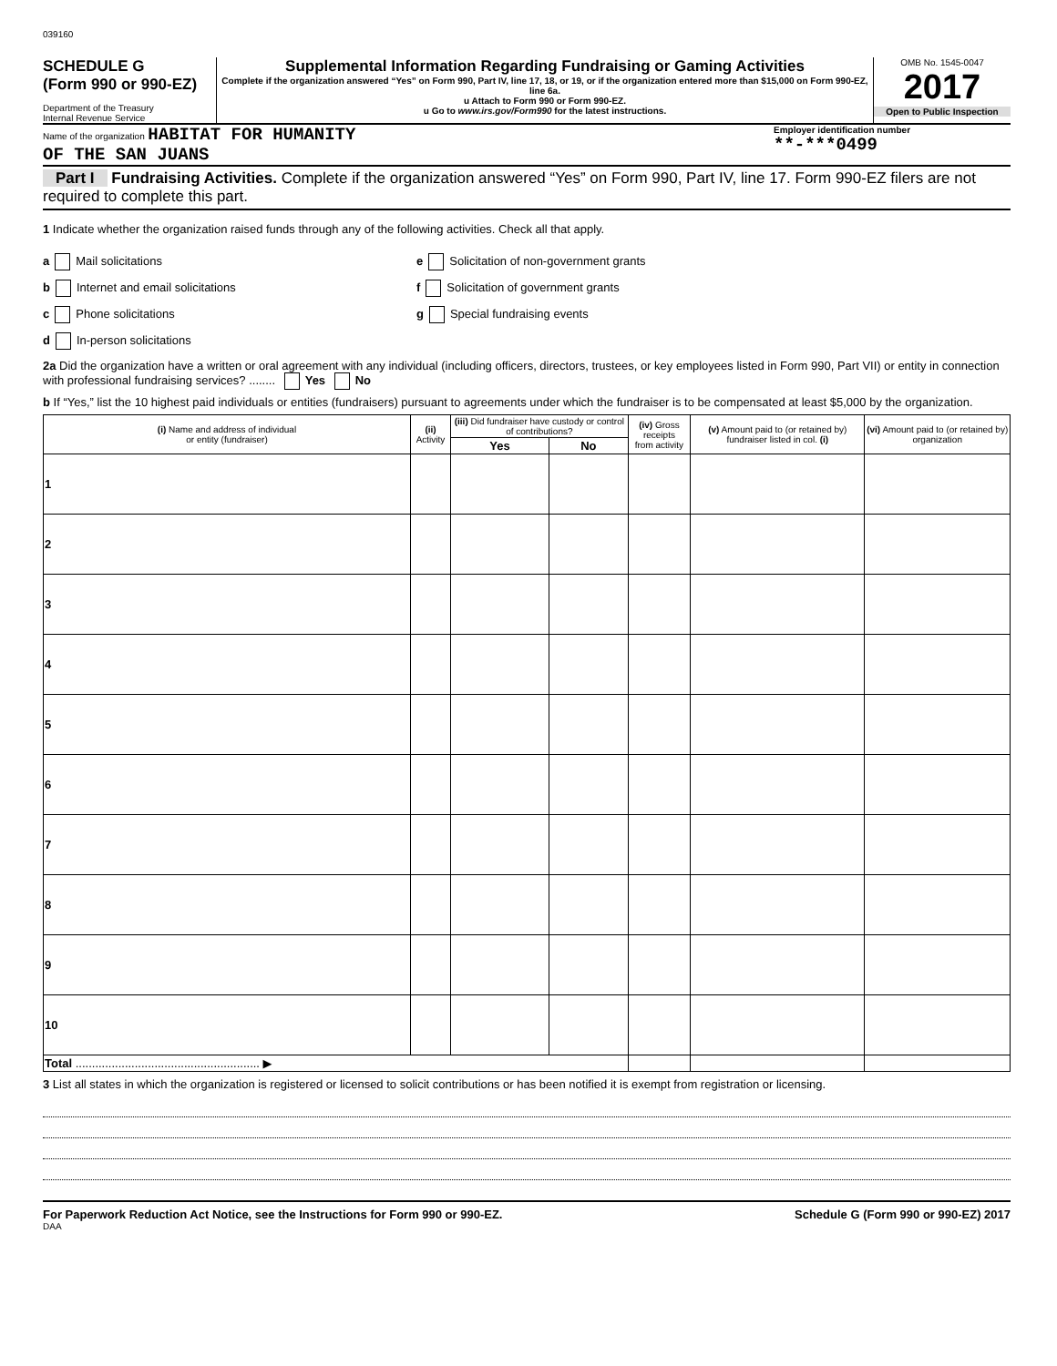039160
SCHEDULE G
(Form 990 or 990-EZ)
Department of the Treasury
Internal Revenue Service
Supplemental Information Regarding Fundraising or Gaming Activities
Complete if the organization answered “Yes” on Form 990, Part IV, line 17, 18, or 19, or if the organization entered more than $15,000 on Form 990-EZ, line 6a.
u Attach to Form 990 or Form 990-EZ.
u Go to www.irs.gov/Form990 for the latest instructions.
OMB No. 1545-0047
2017
Open to Public Inspection
Name of the organization HABITAT FOR HUMANITY
OF THE SAN JUANS
Employer identification number
**-***0499
Part I Fundraising Activities. Complete if the organization answered “Yes” on Form 990, Part IV, line 17. Form 990-EZ filers are not required to complete this part.
1 Indicate whether the organization raised funds through any of the following activities. Check all that apply.
a Mail solicitations
b Internet and email solicitations
c Phone solicitations
d In-person solicitations
e Solicitation of non-government grants
f Solicitation of government grants
g Special fundraising events
2a Did the organization have a written or oral agreement with any individual (including officers, directors, trustees, or key employees listed in Form 990, Part VII) or entity in connection with professional fundraising services? ........ Yes No
b If “Yes,” list the 10 highest paid individuals or entities (fundraisers) pursuant to agreements under which the fundraiser is to be compensated at least $5,000 by the organization.
| (i) Name and address of individual or entity (fundraiser) | (ii) Activity | (iii) Did fundraiser have custody or control of contributions? | | (iv) Gross receipts from activity | (v) Amount paid to (or retained by) fundraiser listed in col. (i) | (vi) Amount paid to (or retained by) organization |
| --- | --- | --- | --- | --- | --- | --- |
| | | Yes | No | | | |
| 1 | | | | | | |
| 2 | | | | | | |
| 3 | | | | | | |
| 4 | | | | | | |
| 5 | | | | | | |
| 6 | | | | | | |
| 7 | | | | | | |
| 8 | | | | | | |
| 9 | | | | | | |
| 10 | | | | | | |
| Total ........................................................ ▶ | | | | | | |
3 List all states in which the organization is registered or licensed to solicit contributions or has been notified it is exempt from registration or licensing.
For Paperwork Reduction Act Notice, see the Instructions for Form 990 or 990-EZ. Schedule G (Form 990 or 990-EZ) 2017
DAA